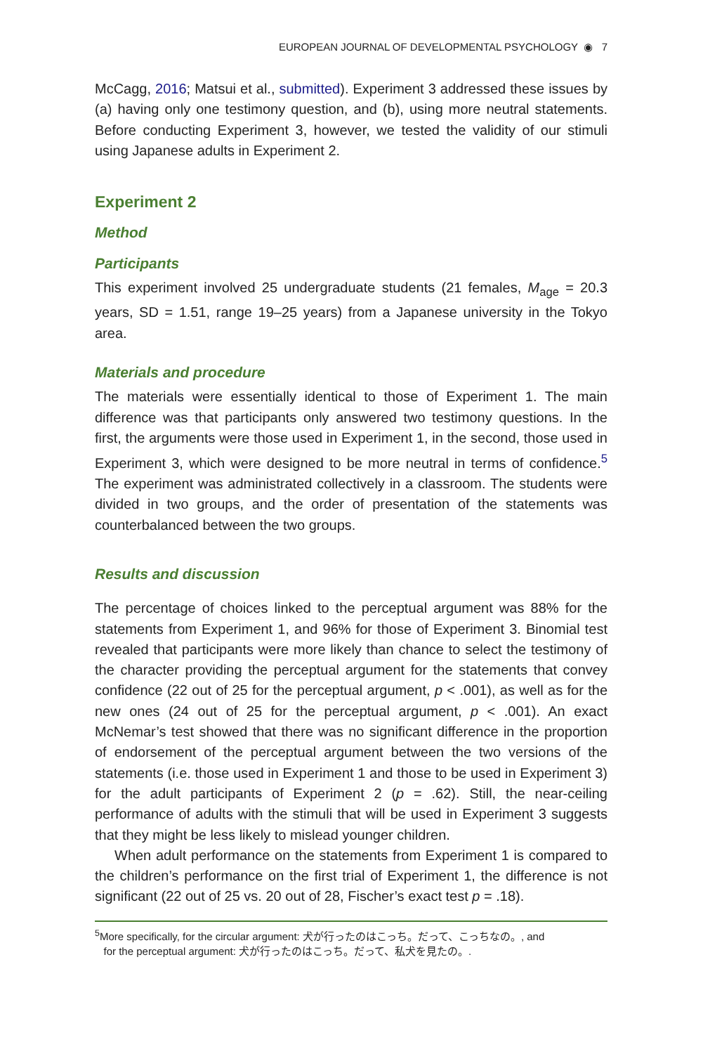EUROPEAN JOURNAL OF DEVELOPMENTAL PSYCHOLOGY ◉ 7
McCagg, 2016; Matsui et al., submitted). Experiment 3 addressed these issues by (a) having only one testimony question, and (b), using more neutral statements. Before conducting Experiment 3, however, we tested the validity of our stimuli using Japanese adults in Experiment 2.
Experiment 2
Method
Participants
This experiment involved 25 undergraduate students (21 females, M<sub>age</sub> = 20.3 years, SD = 1.51, range 19–25 years) from a Japanese university in the Tokyo area.
Materials and procedure
The materials were essentially identical to those of Experiment 1. The main difference was that participants only answered two testimony questions. In the first, the arguments were those used in Experiment 1, in the second, those used in Experiment 3, which were designed to be more neutral in terms of confidence.<sup>5</sup> The experiment was administrated collectively in a classroom. The students were divided in two groups, and the order of presentation of the statements was counterbalanced between the two groups.
Results and discussion
The percentage of choices linked to the perceptual argument was 88% for the statements from Experiment 1, and 96% for those of Experiment 3. Binomial test revealed that participants were more likely than chance to select the testimony of the character providing the perceptual argument for the statements that convey confidence (22 out of 25 for the perceptual argument, p < .001), as well as for the new ones (24 out of 25 for the perceptual argument, p < .001). An exact McNemar’s test showed that there was no significant difference in the proportion of endorsement of the perceptual argument between the two versions of the statements (i.e. those used in Experiment 1 and those to be used in Experiment 3) for the adult participants of Experiment 2 (p = .62). Still, the near-ceiling performance of adults with the stimuli that will be used in Experiment 3 suggests that they might be less likely to mislead younger children.
When adult performance on the statements from Experiment 1 is compared to the children’s performance on the first trial of Experiment 1, the difference is not significant (22 out of 25 vs. 20 out of 28, Fischer’s exact test p = .18).
<sup>5</sup> More specifically, for the circular argument: 犬が行ったのはこっち。だって、こっちなの。, and
for the perceptual argument: 犬が行ったのはこっち。だって、私犬を見たの。.